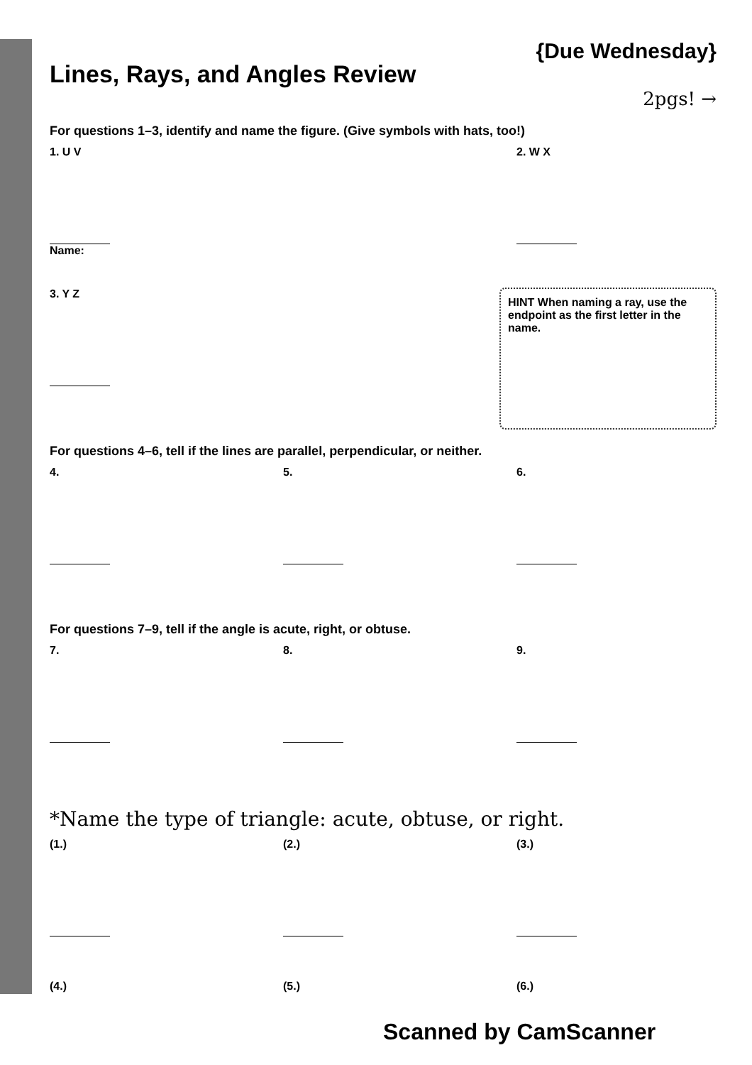Lines, Rays, and Angles Review
{Due Wednesday}
2pgs! →
For questions 1–3, identify and name the figure. (Give symbols with hats, too!)
1. U V
Name:
2. W X
3. Y Z
HINT When naming a ray, use the endpoint as the first letter in the name.
For questions 4–6, tell if the lines are parallel, perpendicular, or neither.
4. 5. 6.
For questions 7–9, tell if the angle is acute, right, or obtuse.
7. 8. 9.
*Name the type of triangle: acute, obtuse, or right.
(1.) (2.) (3.)
(4.) (5.) (6.)
Scanned by CamScanner